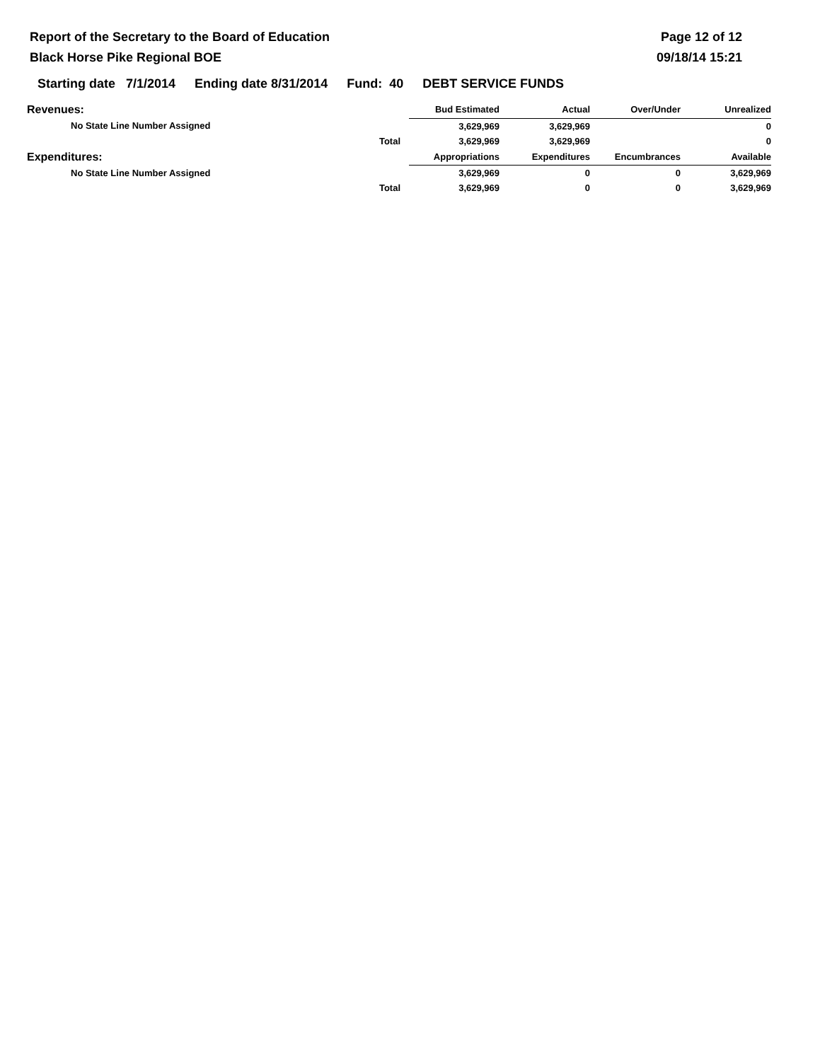Report of the Secretary to the Board of Education
Black Horse Pike Regional BOE
Page 12 of 12
09/18/14 15:21
Starting date 7/1/2014 Ending date 8/31/2014 Fund: 40 DEBT SERVICE FUNDS
| Revenues: | Bud Estimated | Actual | Over/Under | Unrealized |
| --- | --- | --- | --- | --- |
| No State Line Number Assigned | 3,629,969 | 3,629,969 | | 0 |
| Total | 3,629,969 | 3,629,969 | | 0 |
| Expenditures: | Appropriations | Expenditures | Encumbrances | Available |
| No State Line Number Assigned | 3,629,969 | 0 | 0 | 3,629,969 |
| Total | 3,629,969 | 0 | 0 | 3,629,969 |